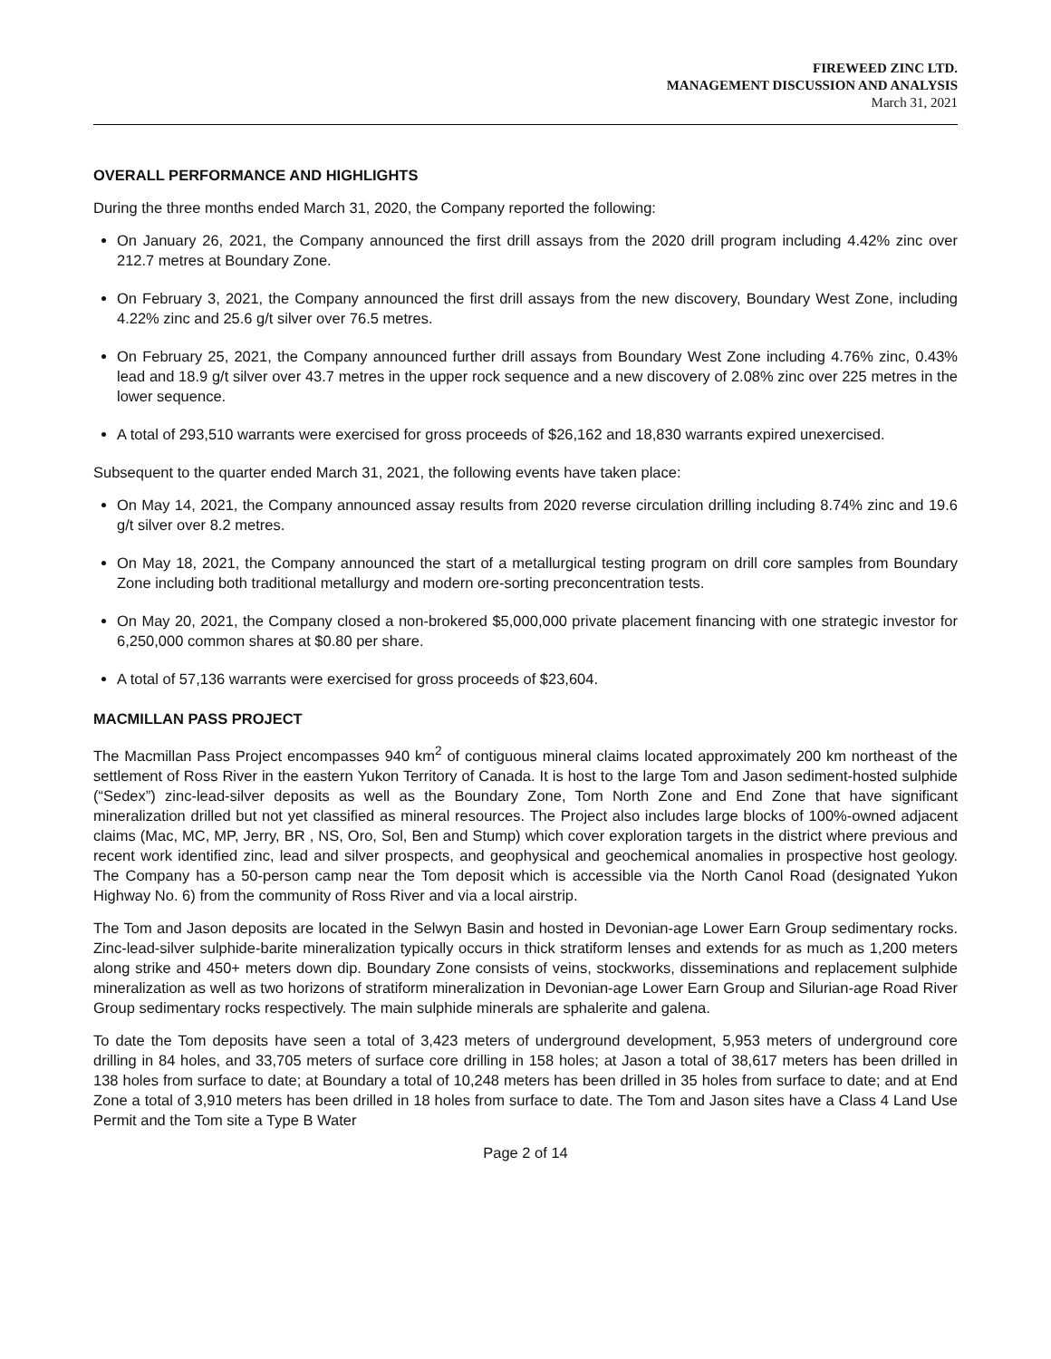FIREWEED ZINC LTD.
MANAGEMENT DISCUSSION AND ANALYSIS
March 31, 2021
OVERALL PERFORMANCE AND HIGHLIGHTS
During the three months ended March 31, 2020, the Company reported the following:
On January 26, 2021, the Company announced the first drill assays from the 2020 drill program including 4.42% zinc over 212.7 metres at Boundary Zone.
On February 3, 2021, the Company announced the first drill assays from the new discovery, Boundary West Zone, including 4.22% zinc and 25.6 g/t silver over 76.5 metres.
On February 25, 2021, the Company announced further drill assays from Boundary West Zone including 4.76% zinc, 0.43% lead and 18.9 g/t silver over 43.7 metres in the upper rock sequence and a new discovery of 2.08% zinc over 225 metres in the lower sequence.
A total of 293,510 warrants were exercised for gross proceeds of $26,162 and 18,830 warrants expired unexercised.
Subsequent to the quarter ended March 31, 2021, the following events have taken place:
On May 14, 2021, the Company announced assay results from 2020 reverse circulation drilling including 8.74% zinc and 19.6 g/t silver over 8.2 metres.
On May 18, 2021, the Company announced the start of a metallurgical testing program on drill core samples from Boundary Zone including both traditional metallurgy and modern ore-sorting preconcentration tests.
On May 20, 2021, the Company closed a non-brokered $5,000,000 private placement financing with one strategic investor for 6,250,000 common shares at $0.80 per share.
A total of 57,136 warrants were exercised for gross proceeds of $23,604.
MACMILLAN PASS PROJECT
The Macmillan Pass Project encompasses 940 km<sup>2</sup> of contiguous mineral claims located approximately 200 km northeast of the settlement of Ross River in the eastern Yukon Territory of Canada. It is host to the large Tom and Jason sediment-hosted sulphide (“Sedex”) zinc-lead-silver deposits as well as the Boundary Zone, Tom North Zone and End Zone that have significant mineralization drilled but not yet classified as mineral resources. The Project also includes large blocks of 100%-owned adjacent claims (Mac, MC, MP, Jerry, BR , NS, Oro, Sol, Ben and Stump) which cover exploration targets in the district where previous and recent work identified zinc, lead and silver prospects, and geophysical and geochemical anomalies in prospective host geology. The Company has a 50-person camp near the Tom deposit which is accessible via the North Canol Road (designated Yukon Highway No. 6) from the community of Ross River and via a local airstrip.
The Tom and Jason deposits are located in the Selwyn Basin and hosted in Devonian-age Lower Earn Group sedimentary rocks. Zinc-lead-silver sulphide-barite mineralization typically occurs in thick stratiform lenses and extends for as much as 1,200 meters along strike and 450+ meters down dip. Boundary Zone consists of veins, stockworks, disseminations and replacement sulphide mineralization as well as two horizons of stratiform mineralization in Devonian-age Lower Earn Group and Silurian-age Road River Group sedimentary rocks respectively. The main sulphide minerals are sphalerite and galena.
To date the Tom deposits have seen a total of 3,423 meters of underground development, 5,953 meters of underground core drilling in 84 holes, and 33,705 meters of surface core drilling in 158 holes; at Jason a total of 38,617 meters has been drilled in 138 holes from surface to date; at Boundary a total of 10,248 meters has been drilled in 35 holes from surface to date; and at End Zone a total of 3,910 meters has been drilled in 18 holes from surface to date. The Tom and Jason sites have a Class 4 Land Use Permit and the Tom site a Type B Water
Page 2 of 14